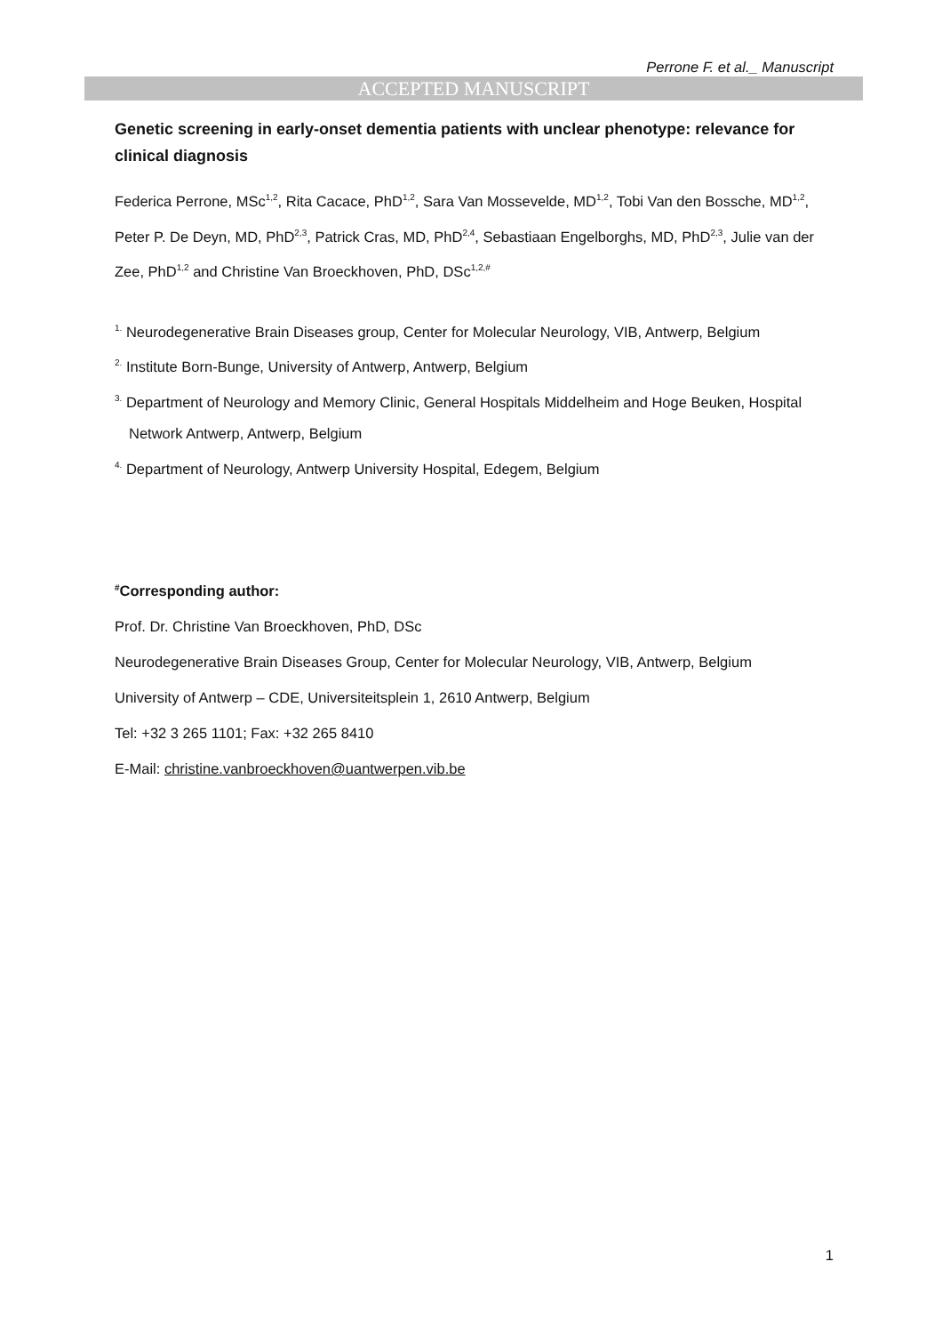Perrone F. et al._ Manuscript
ACCEPTED MANUSCRIPT
Genetic screening in early-onset dementia patients with unclear phenotype: relevance for clinical diagnosis
Federica Perrone, MSc<sup>1,2</sup>, Rita Cacace, PhD<sup>1,2</sup>, Sara Van Mossevelde, MD<sup>1,2</sup>, Tobi Van den Bossche, MD<sup>1,2</sup>, Peter P. De Deyn, MD, PhD<sup>2,3</sup>, Patrick Cras, MD, PhD<sup>2,4</sup>, Sebastiaan Engelborghs, MD, PhD<sup>2,3</sup>, Julie van der Zee, PhD<sup>1,2</sup> and Christine Van Broeckhoven, PhD, DSc<sup>1,2,#</sup>
<sup>1.</sup> Neurodegenerative Brain Diseases group, Center for Molecular Neurology, VIB, Antwerp, Belgium
<sup>2.</sup> Institute Born-Bunge, University of Antwerp, Antwerp, Belgium
<sup>3.</sup> Department of Neurology and Memory Clinic, General Hospitals Middelheim and Hoge Beuken, Hospital Network Antwerp, Antwerp, Belgium
<sup>4.</sup> Department of Neurology, Antwerp University Hospital, Edegem, Belgium
<sup>#</sup> Corresponding author:
Prof. Dr. Christine Van Broeckhoven, PhD, DSc
Neurodegenerative Brain Diseases Group, Center for Molecular Neurology, VIB, Antwerp, Belgium
University of Antwerp – CDE, Universiteitsplein 1, 2610 Antwerp, Belgium
Tel: +32 3 265 1101; Fax: +32 265 8410
E-Mail: christine.vanbroeckhoven@uantwerpen.vib.be
1